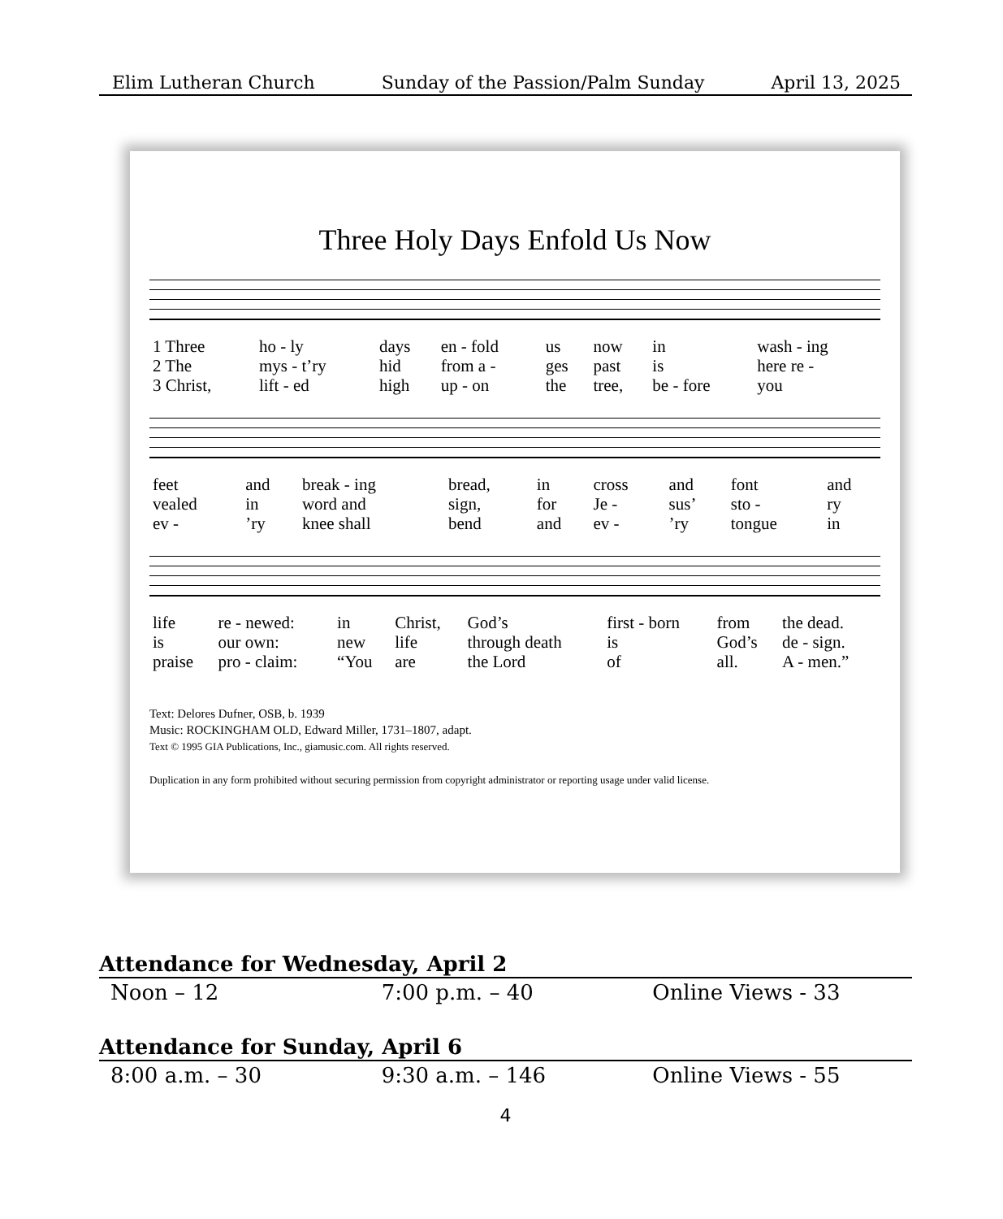Elim Lutheran Church Sunday of the Passion/Palm Sunday April 13, 2025
Three Holy Days Enfold Us Now
| 1 Three | ho - ly | days | en - fold | us | now | in | wash - ing |
| 2 The | mys - t’ry | hid | from a - | ges | past | is | here re - |
| 3 Christ, | lift - ed | high | up - on | the | tree, | be - fore | you |
| feet | and | break - ing | bread, | in | cross | and | font | and |
| vealed | in | word and | sign, | for | Je - | sus’ | sto - | ry |
| ev - | ’ry | knee shall | bend | and | ev - | ’ry | tongue | in |
| life | re - newed: | in | Christ, | God’s | first - born | from | the dead. |
| is | our own: | new | life | through death | is | God’s | de - sign. |
| praise | pro - claim: | “You | are | the Lord | of | all. | A - men.” |
Text: Delores Dufner, OSB, b. 1939
Music: ROCKINGHAM OLD, Edward Miller, 1731–1807, adapt.
Text © 1995 GIA Publications, Inc., giamusic.com. All rights reserved.
Duplication in any form prohibited without securing permission from copyright administrator or reporting usage under valid license.
Attendance for Wednesday, April 2
| Noon – 12 | 7:00 p.m. – 40 | Online Views - 33 |
Attendance for Sunday, April 6
| 8:00 a.m. – 30 | 9:30 a.m. – 146 | Online Views - 55 |
4